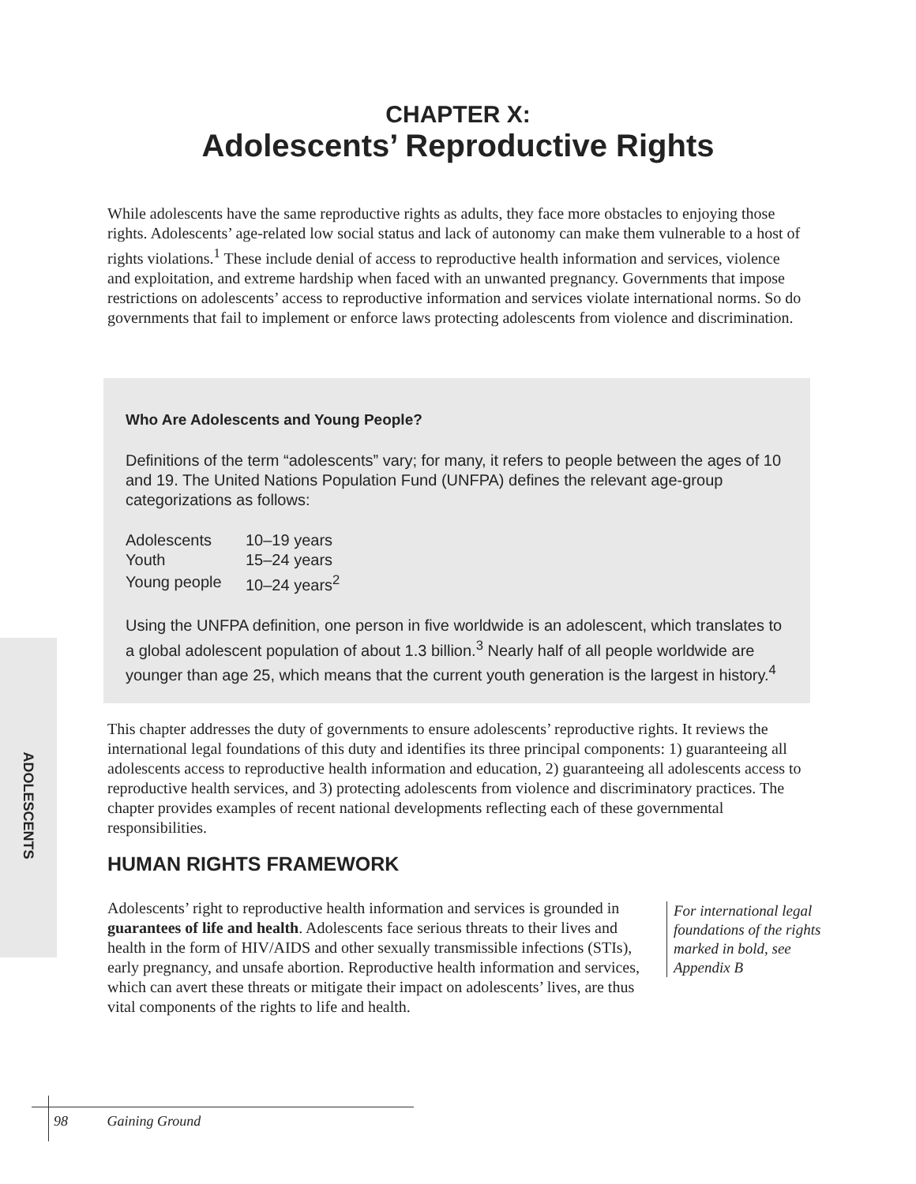CHAPTER X:
Adolescents’ Reproductive Rights
While adolescents have the same reproductive rights as adults, they face more obstacles to enjoying those rights. Adolescents’ age-related low social status and lack of autonomy can make them vulnerable to a host of rights violations.<sup>1</sup> These include denial of access to reproductive health information and services, violence and exploitation, and extreme hardship when faced with an unwanted pregnancy. Governments that impose restrictions on adolescents’ access to reproductive information and services violate international norms. So do governments that fail to implement or enforce laws protecting adolescents from violence and discrimination.
Who Are Adolescents and Young People?
Definitions of the term “adolescents” vary; for many, it refers to people between the ages of 10 and 19. The United Nations Population Fund (UNFPA) defines the relevant age-group categorizations as follows:
| Adolescents | 10–19 years |
| Youth | 15–24 years |
| Young people | 10–24 years<sup>2</sup> |
Using the UNFPA definition, one person in five worldwide is an adolescent, which translates to a global adolescent population of about 1.3 billion.<sup>3</sup> Nearly half of all people worldwide are younger than age 25, which means that the current youth generation is the largest in history.<sup>4</sup>
ADOLESCENTS
This chapter addresses the duty of governments to ensure adolescents’ reproductive rights. It reviews the international legal foundations of this duty and identifies its three principal components: 1) guaranteeing all adolescents access to reproductive health information and education, 2) guaranteeing all adolescents access to reproductive health services, and 3) protecting adolescents from violence and discriminatory practices. The chapter provides examples of recent national developments reflecting each of these governmental responsibilities.
HUMAN RIGHTS FRAMEWORK
Adolescents’ right to reproductive health information and services is grounded in guarantees of life and health. Adolescents face serious threats to their lives and health in the form of HIV/AIDS and other sexually transmissible infections (STIs), early pregnancy, and unsafe abortion. Reproductive health information and services, which can avert these threats or mitigate their impact on adolescents’ lives, are thus vital components of the rights to life and health.
For international legal foundations of the rights marked in bold, see Appendix B
98 Gaining Ground